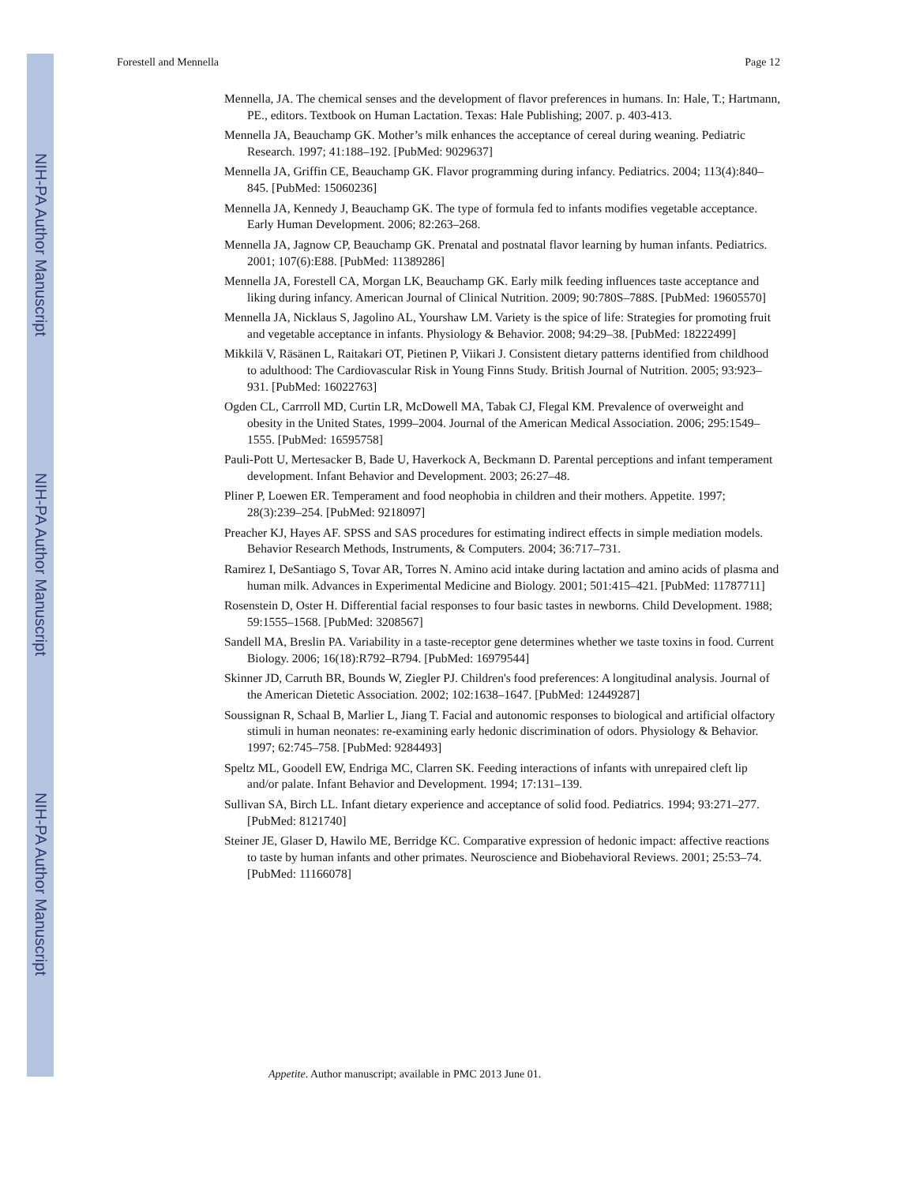NIH-PA Author Manuscript
NIH-PA Author Manuscript
NIH-PA Author Manuscript
Forestell and Mennella Page 12
Mennella, JA. The chemical senses and the development of flavor preferences in humans. In: Hale, T.; Hartmann, PE., editors. Textbook on Human Lactation. Texas: Hale Publishing; 2007. p. 403-413.
Mennella JA, Beauchamp GK. Mother’s milk enhances the acceptance of cereal during weaning. Pediatric Research. 1997; 41:188–192. [PubMed: 9029637]
Mennella JA, Griffin CE, Beauchamp GK. Flavor programming during infancy. Pediatrics. 2004; 113(4):840–845. [PubMed: 15060236]
Mennella JA, Kennedy J, Beauchamp GK. The type of formula fed to infants modifies vegetable acceptance. Early Human Development. 2006; 82:263–268.
Mennella JA, Jagnow CP, Beauchamp GK. Prenatal and postnatal flavor learning by human infants. Pediatrics. 2001; 107(6):E88. [PubMed: 11389286]
Mennella JA, Forestell CA, Morgan LK, Beauchamp GK. Early milk feeding influences taste acceptance and liking during infancy. American Journal of Clinical Nutrition. 2009; 90:780S–788S. [PubMed: 19605570]
Mennella JA, Nicklaus S, Jagolino AL, Yourshaw LM. Variety is the spice of life: Strategies for promoting fruit and vegetable acceptance in infants. Physiology & Behavior. 2008; 94:29–38. [PubMed: 18222499]
Mikkilä V, Räsänen L, Raitakari OT, Pietinen P, Viikari J. Consistent dietary patterns identified from childhood to adulthood: The Cardiovascular Risk in Young Finns Study. British Journal of Nutrition. 2005; 93:923–931. [PubMed: 16022763]
Ogden CL, Carrroll MD, Curtin LR, McDowell MA, Tabak CJ, Flegal KM. Prevalence of overweight and obesity in the United States, 1999–2004. Journal of the American Medical Association. 2006; 295:1549–1555. [PubMed: 16595758]
Pauli-Pott U, Mertesacker B, Bade U, Haverkock A, Beckmann D. Parental perceptions and infant temperament development. Infant Behavior and Development. 2003; 26:27–48.
Pliner P, Loewen ER. Temperament and food neophobia in children and their mothers. Appetite. 1997; 28(3):239–254. [PubMed: 9218097]
Preacher KJ, Hayes AF. SPSS and SAS procedures for estimating indirect effects in simple mediation models. Behavior Research Methods, Instruments, & Computers. 2004; 36:717–731.
Ramirez I, DeSantiago S, Tovar AR, Torres N. Amino acid intake during lactation and amino acids of plasma and human milk. Advances in Experimental Medicine and Biology. 2001; 501:415–421. [PubMed: 11787711]
Rosenstein D, Oster H. Differential facial responses to four basic tastes in newborns. Child Development. 1988; 59:1555–1568. [PubMed: 3208567]
Sandell MA, Breslin PA. Variability in a taste-receptor gene determines whether we taste toxins in food. Current Biology. 2006; 16(18):R792–R794. [PubMed: 16979544]
Skinner JD, Carruth BR, Bounds W, Ziegler PJ. Children's food preferences: A longitudinal analysis. Journal of the American Dietetic Association. 2002; 102:1638–1647. [PubMed: 12449287]
Soussignan R, Schaal B, Marlier L, Jiang T. Facial and autonomic responses to biological and artificial olfactory stimuli in human neonates: re-examining early hedonic discrimination of odors. Physiology & Behavior. 1997; 62:745–758. [PubMed: 9284493]
Speltz ML, Goodell EW, Endriga MC, Clarren SK. Feeding interactions of infants with unrepaired cleft lip and/or palate. Infant Behavior and Development. 1994; 17:131–139.
Sullivan SA, Birch LL. Infant dietary experience and acceptance of solid food. Pediatrics. 1994; 93:271–277. [PubMed: 8121740]
Steiner JE, Glaser D, Hawilo ME, Berridge KC. Comparative expression of hedonic impact: affective reactions to taste by human infants and other primates. Neuroscience and Biobehavioral Reviews. 2001; 25:53–74. [PubMed: 11166078]
Appetite. Author manuscript; available in PMC 2013 June 01.